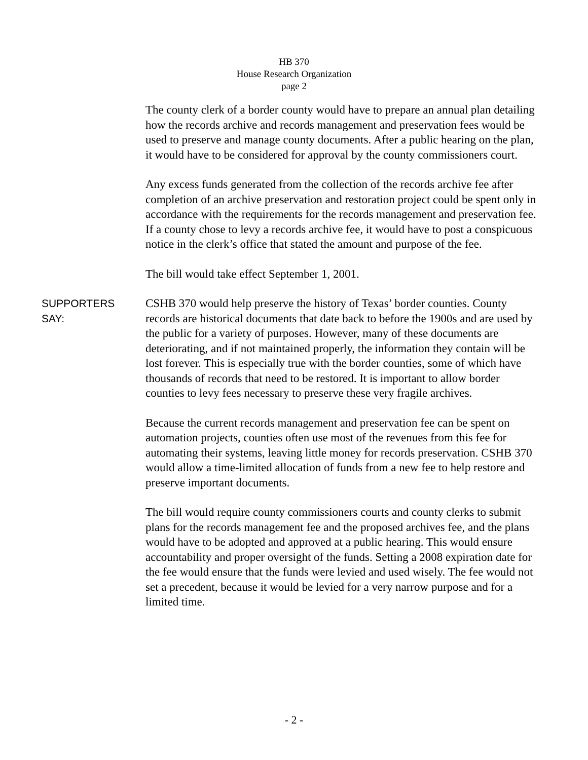HB 370
House Research Organization
page 2
The county clerk of a border county would have to prepare an annual plan detailing how the records archive and records management and preservation fees would be used to preserve and manage county documents. After a public hearing on the plan, it would have to be considered for approval by the county commissioners court.
Any excess funds generated from the collection of the records archive fee after completion of an archive preservation and restoration project could be spent only in accordance with the requirements for the records management and preservation fee. If a county chose to levy a records archive fee, it would have to post a conspicuous notice in the clerk’s office that stated the amount and purpose of the fee.
The bill would take effect September 1, 2001.
SUPPORTERS
SAY:
CSHB 370 would help preserve the history of Texas’ border counties. County records are historical documents that date back to before the 1900s and are used by the public for a variety of purposes. However, many of these documents are deteriorating, and if not maintained properly, the information they contain will be lost forever. This is especially true with the border counties, some of which have thousands of records that need to be restored. It is important to allow border counties to levy fees necessary to preserve these very fragile archives.
Because the current records management and preservation fee can be spent on automation projects, counties often use most of the revenues from this fee for automating their systems, leaving little money for records preservation. CSHB 370 would allow a time-limited allocation of funds from a new fee to help restore and preserve important documents.
The bill would require county commissioners courts and county clerks to submit plans for the records management fee and the proposed archives fee, and the plans would have to be adopted and approved at a public hearing. This would ensure accountability and proper oversight of the funds. Setting a 2008 expiration date for the fee would ensure that the funds were levied and used wisely. The fee would not set a precedent, because it would be levied for a very narrow purpose and for a limited time.
- 2 -